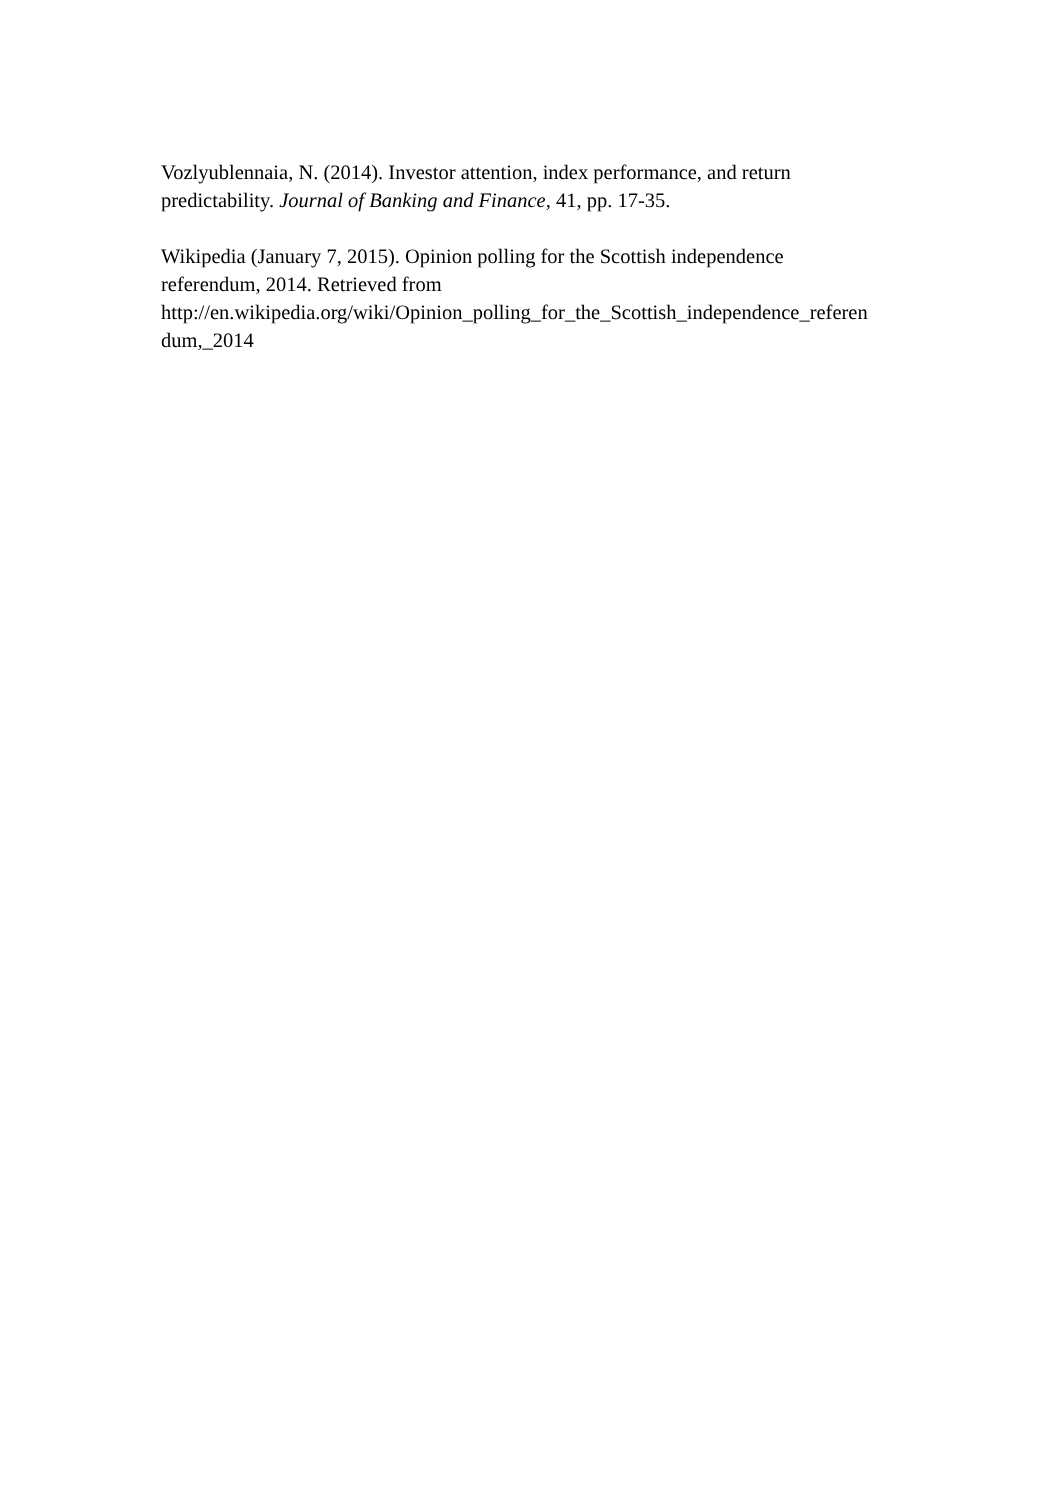Vozlyublennaia, N. (2014). Investor attention, index performance, and return
predictability. Journal of Banking and Finance, 41, pp. 17-35.
Wikipedia (January 7, 2015). Opinion polling for the Scottish independence
referendum, 2014. Retrieved from
http://en.wikipedia.org/wiki/Opinion_polling_for_the_Scottish_independence_referen
dum,_2014